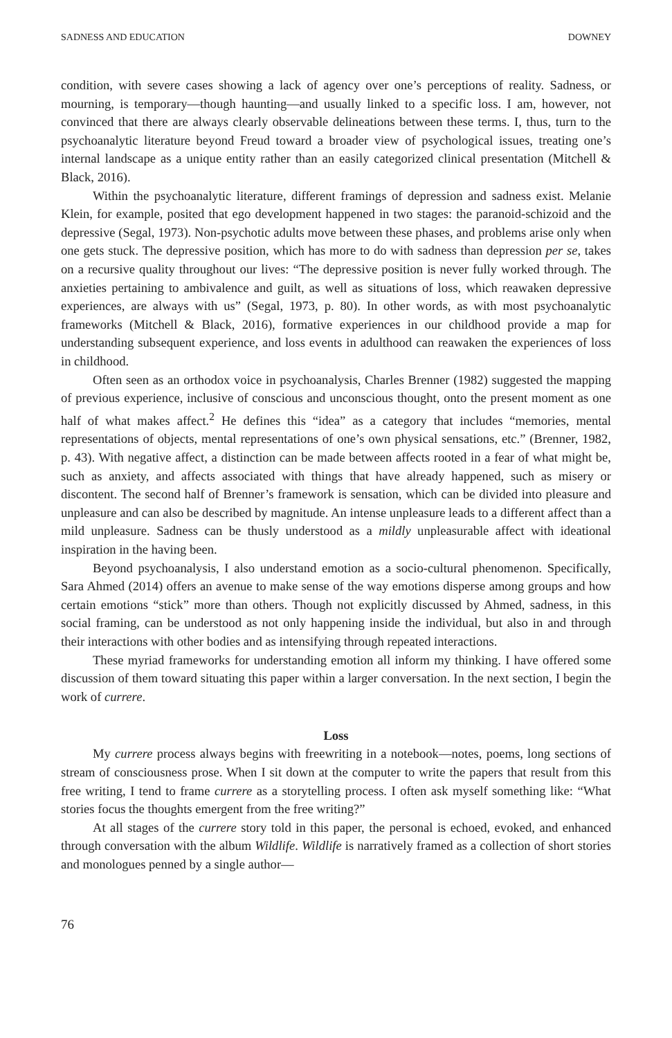SADNESS AND EDUCATION DOWNEY
condition, with severe cases showing a lack of agency over one’s perceptions of reality. Sadness, or mourning, is temporary—though haunting—and usually linked to a specific loss. I am, however, not convinced that there are always clearly observable delineations between these terms. I, thus, turn to the psychoanalytic literature beyond Freud toward a broader view of psychological issues, treating one’s internal landscape as a unique entity rather than an easily categorized clinical presentation (Mitchell & Black, 2016).
Within the psychoanalytic literature, different framings of depression and sadness exist. Melanie Klein, for example, posited that ego development happened in two stages: the paranoid-schizoid and the depressive (Segal, 1973). Non-psychotic adults move between these phases, and problems arise only when one gets stuck. The depressive position, which has more to do with sadness than depression per se, takes on a recursive quality throughout our lives: “The depressive position is never fully worked through. The anxieties pertaining to ambivalence and guilt, as well as situations of loss, which reawaken depressive experiences, are always with us” (Segal, 1973, p. 80). In other words, as with most psychoanalytic frameworks (Mitchell & Black, 2016), formative experiences in our childhood provide a map for understanding subsequent experience, and loss events in adulthood can reawaken the experiences of loss in childhood.
Often seen as an orthodox voice in psychoanalysis, Charles Brenner (1982) suggested the mapping of previous experience, inclusive of conscious and unconscious thought, onto the present moment as one half of what makes affect.<sup>2</sup> He defines this “idea” as a category that includes “memories, mental representations of objects, mental representations of one’s own physical sensations, etc.” (Brenner, 1982, p. 43). With negative affect, a distinction can be made between affects rooted in a fear of what might be, such as anxiety, and affects associated with things that have already happened, such as misery or discontent. The second half of Brenner’s framework is sensation, which can be divided into pleasure and unpleasure and can also be described by magnitude. An intense unpleasure leads to a different affect than a mild unpleasure. Sadness can be thusly understood as a mildly unpleasurable affect with ideational inspiration in the having been.
Beyond psychoanalysis, I also understand emotion as a socio-cultural phenomenon. Specifically, Sara Ahmed (2014) offers an avenue to make sense of the way emotions disperse among groups and how certain emotions “stick” more than others. Though not explicitly discussed by Ahmed, sadness, in this social framing, can be understood as not only happening inside the individual, but also in and through their interactions with other bodies and as intensifying through repeated interactions.
These myriad frameworks for understanding emotion all inform my thinking. I have offered some discussion of them toward situating this paper within a larger conversation. In the next section, I begin the work of currere.
Loss
My currere process always begins with freewriting in a notebook—notes, poems, long sections of stream of consciousness prose. When I sit down at the computer to write the papers that result from this free writing, I tend to frame currere as a storytelling process. I often ask myself something like: “What stories focus the thoughts emergent from the free writing?”
At all stages of the currere story told in this paper, the personal is echoed, evoked, and enhanced through conversation with the album Wildlife. Wildlife is narratively framed as a collection of short stories and monologues penned by a single author—
76